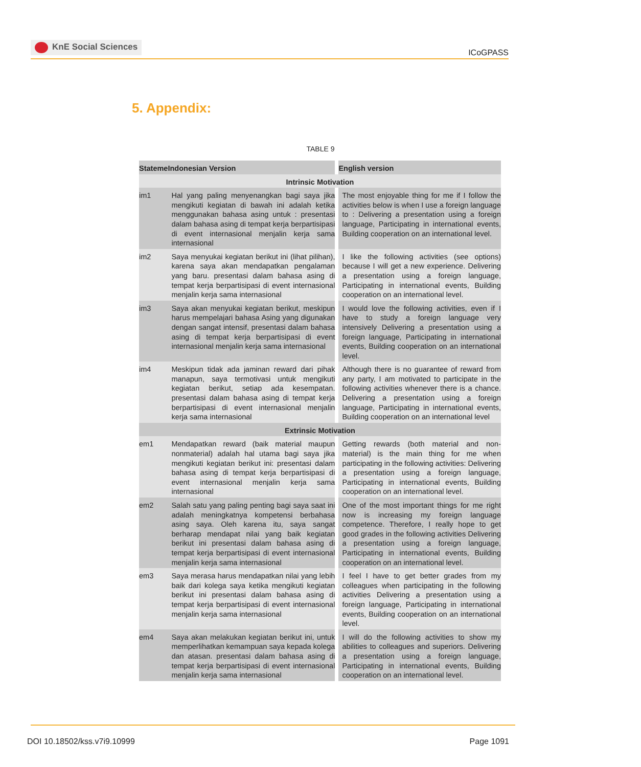KnE Social Sciences
ICoGPASS
5. Appendix:
TABLE 9
| Stateme | Indonesian Version | English version |
| --- | --- | --- |
| Intrinsic Motivation | | |
| im1 | Hal yang paling menyenangkan bagi saya jika mengikuti kegiatan di bawah ini adalah ketika menggunakan bahasa asing untuk : presentasi dalam bahasa asing di tempat kerja berpartisipasi di event internasional menjalin kerja sama internasional | The most enjoyable thing for me if I follow the activities below is when I use a foreign language to : Delivering a presentation using a foreign language, Participating in international events, Building cooperation on an international level. |
| im2 | Saya menyukai kegiatan berikut ini (lihat pilihan), karena saya akan mendapatkan pengalaman yang baru. presentasi dalam bahasa asing di tempat kerja berpartisipasi di event internasional menjalin kerja sama internasional | I like the following activities (see options) because I will get a new experience. Delivering a presentation using a foreign language, Participating in international events, Building cooperation on an international level. |
| im3 | Saya akan menyukai kegiatan berikut, meskipun harus mempelajari bahasa Asing yang digunakan dengan sangat intensif, presentasi dalam bahasa asing di tempat kerja berpartisipasi di event internasional menjalin kerja sama internasional | I would love the following activities, even if I have to study a foreign language very intensively Delivering a presentation using a foreign language, Participating in international events, Building cooperation on an international level. |
| im4 | Meskipun tidak ada jaminan reward dari pihak manapun, saya termotivasi untuk mengikuti kegiatan berikut, setiap ada kesempatan. presentasi dalam bahasa asing di tempat kerja berpartisipasi di event internasional menjalin kerja sama internasional | Although there is no guarantee of reward from any party, I am motivated to participate in the following activities whenever there is a chance. Delivering a presentation using a foreign language, Participating in international events, Building cooperation on an international level |
| Extrinsic Motivation | | |
| em1 | Mendapatkan reward (baik material maupun nonmaterial) adalah hal utama bagi saya jika mengikuti kegiatan berikut ini: presentasi dalam bahasa asing di tempat kerja berpartisipasi di event internasional menjalin kerja sama internasional | Getting rewards (both material and non-material) is the main thing for me when participating in the following activities: Delivering a presentation using a foreign language, Participating in international events, Building cooperation on an international level. |
| em2 | Salah satu yang paling penting bagi saya saat ini adalah meningkatnya kompetensi berbahasa asing saya. Oleh karena itu, saya sangat berharap mendapat nilai yang baik kegiatan berikut ini presentasi dalam bahasa asing di tempat kerja berpartisipasi di event internasional menjalin kerja sama internasional | One of the most important things for me right now is increasing my foreign language competence. Therefore, I really hope to get good grades in the following activities Delivering a presentation using a foreign language, Participating in international events, Building cooperation on an international level. |
| em3 | Saya merasa harus mendapatkan nilai yang lebih baik dari kolega saya ketika mengikuti kegiatan berikut ini presentasi dalam bahasa asing di tempat kerja berpartisipasi di event internasional menjalin kerja sama internasional | I feel I have to get better grades from my colleagues when participating in the following activities Delivering a presentation using a foreign language, Participating in international events, Building cooperation on an international level. |
| em4 | Saya akan melakukan kegiatan berikut ini, untuk memperlihatkan kemampuan saya kepada kolega dan atasan. presentasi dalam bahasa asing di tempat kerja berpartisipasi di event internasional menjalin kerja sama internasional | I will do the following activities to show my abilities to colleagues and superiors. Delivering a presentation using a foreign language, Participating in international events, Building cooperation on an international level. |
DOI 10.18502/kss.v7i9.10999 Page 1091